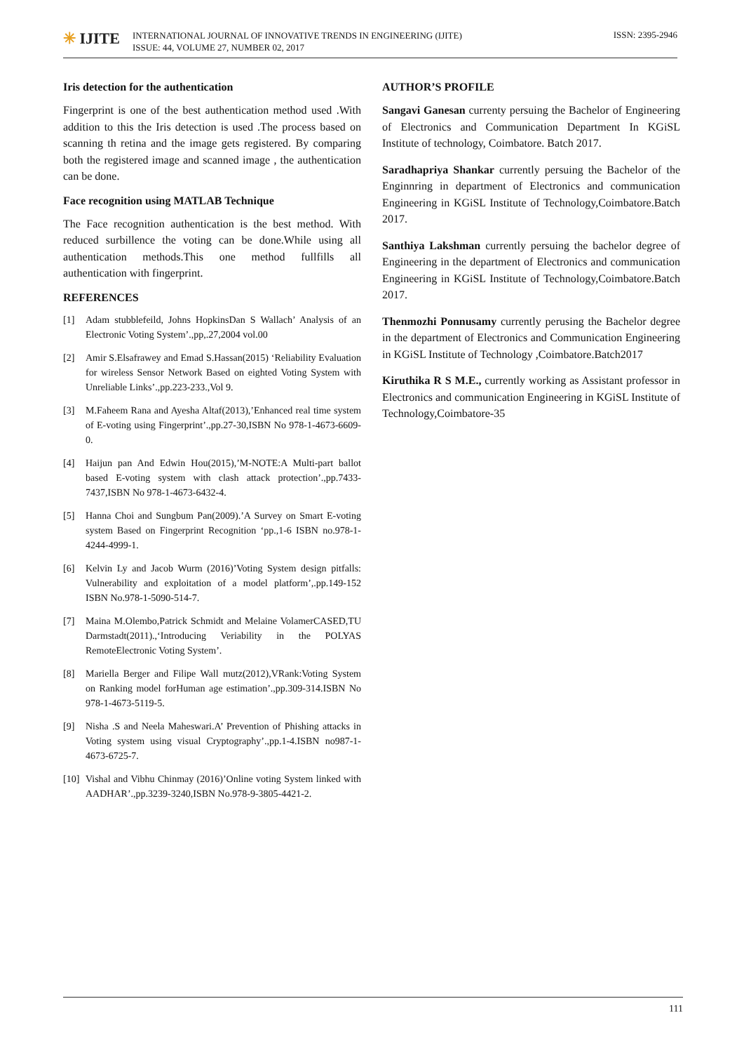✳ IJITE
INTERNATIONAL JOURNAL OF INNOVATIVE TRENDS IN ENGINEERING (IJITE)
ISSUE: 44, VOLUME 27, NUMBER 02, 2017
ISSN: 2395-2946
Iris detection for the authentication
Fingerprint is one of the best authentication method used .With addition to this the Iris detection is used .The process based on scanning th retina and the image gets registered. By comparing both the registered image and scanned image , the authentication can be done.
Face recognition using MATLAB Technique
The Face recognition authentication is the best method. With reduced surbillence the voting can be done.While using all authentication methods.This one method fullfills all authentication with fingerprint.
REFERENCES
[1] Adam stubblefeild, Johns HopkinsDan S Wallach’ Analysis of an Electronic Voting System’.,pp,.27,2004 vol.00
[2] Amir S.Elsafrawey and Emad S.Hassan(2015) ‘Reliability Evaluation for wireless Sensor Network Based on eighted Voting System with Unreliable Links’.,pp.223-233.,Vol 9.
[3] M.Faheem Rana and Ayesha Altaf(2013),’Enhanced real time system of E-voting using Fingerprint’.,pp.27-30,ISBN No 978-1-4673-6609-0.
[4] Haijun pan And Edwin Hou(2015),’M-NOTE:A Multi-part ballot based E-voting system with clash attack protection’.,pp.7433-7437,ISBN No 978-1-4673-6432-4.
[5] Hanna Choi and Sungbum Pan(2009).’A Survey on Smart E-voting system Based on Fingerprint Recognition ‘pp.,1-6 ISBN no.978-1-4244-4999-1.
[6] Kelvin Ly and Jacob Wurm (2016)’Voting System design pitfalls: Vulnerability and exploitation of a model platform’,.pp.149-152 ISBN No.978-1-5090-514-7.
[7] Maina M.Olembo,Patrick Schmidt and Melaine VolamerCASED,TU Darmstadt(2011).,‘Introducing Veriability in the POLYAS RemoteElectronic Voting System’.
[8] Mariella Berger and Filipe Wall mutz(2012),VRank:Voting System on Ranking model forHuman age estimation’.,pp.309-314.ISBN No 978-1-4673-5119-5.
[9] Nisha .S and Neela Maheswari.A’ Prevention of Phishing attacks in Voting system using visual Cryptography’.,pp.1-4.ISBN no987-1-4673-6725-7.
[10] Vishal and Vibhu Chinmay (2016)’Online voting System linked with AADHAR’.,pp.3239-3240,ISBN No.978-9-3805-4421-2.
AUTHOR’S PROFILE
Sangavi Ganesan currenty persuing the Bachelor of Engineering of Electronics and Communication Department In KGiSL Institute of technology, Coimbatore. Batch 2017.
Saradhapriya Shankar currently persuing the Bachelor of the Enginnring in department of Electronics and communication Engineering in KGiSL Institute of Technology,Coimbatore.Batch 2017.
Santhiya Lakshman currently persuing the bachelor degree of Engineering in the department of Electronics and communication Engineering in KGiSL Institute of Technology,Coimbatore.Batch 2017.
Thenmozhi Ponnusamy currently perusing the Bachelor degree in the department of Electronics and Communication Engineering in KGiSL Institute of Technology ,Coimbatore.Batch2017
Kiruthika R S M.E., currently working as Assistant professor in Electronics and communication Engineering in KGiSL Institute of Technology,Coimbatore-35
111